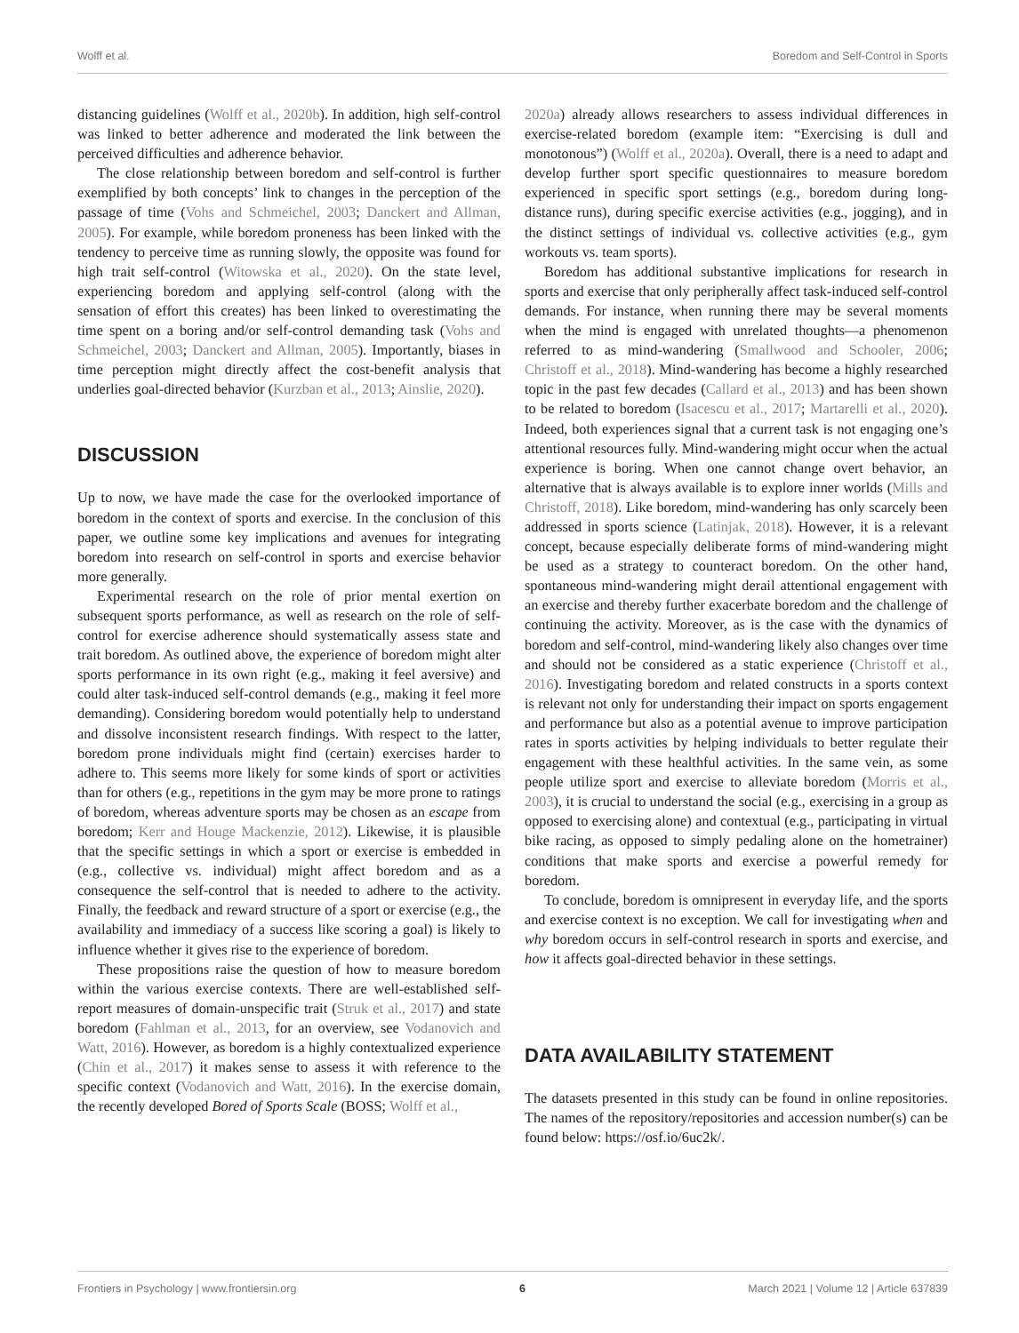Wolff et al. Boredom and Self-Control in Sports
distancing guidelines (Wolff et al., 2020b). In addition, high self-control was linked to better adherence and moderated the link between the perceived difficulties and adherence behavior.
The close relationship between boredom and self-control is further exemplified by both concepts’ link to changes in the perception of the passage of time (Vohs and Schmeichel, 2003; Danckert and Allman, 2005). For example, while boredom proneness has been linked with the tendency to perceive time as running slowly, the opposite was found for high trait self-control (Witowska et al., 2020). On the state level, experiencing boredom and applying self-control (along with the sensation of effort this creates) has been linked to overestimating the time spent on a boring and/or self-control demanding task (Vohs and Schmeichel, 2003; Danckert and Allman, 2005). Importantly, biases in time perception might directly affect the cost-benefit analysis that underlies goal-directed behavior (Kurzban et al., 2013; Ainslie, 2020).
DISCUSSION
Up to now, we have made the case for the overlooked importance of boredom in the context of sports and exercise. In the conclusion of this paper, we outline some key implications and avenues for integrating boredom into research on self-control in sports and exercise behavior more generally.
Experimental research on the role of prior mental exertion on subsequent sports performance, as well as research on the role of self-control for exercise adherence should systematically assess state and trait boredom. As outlined above, the experience of boredom might alter sports performance in its own right (e.g., making it feel aversive) and could alter task-induced self-control demands (e.g., making it feel more demanding). Considering boredom would potentially help to understand and dissolve inconsistent research findings. With respect to the latter, boredom prone individuals might find (certain) exercises harder to adhere to. This seems more likely for some kinds of sport or activities than for others (e.g., repetitions in the gym may be more prone to ratings of boredom, whereas adventure sports may be chosen as an escape from boredom; Kerr and Houge Mackenzie, 2012). Likewise, it is plausible that the specific settings in which a sport or exercise is embedded in (e.g., collective vs. individual) might affect boredom and as a consequence the self-control that is needed to adhere to the activity. Finally, the feedback and reward structure of a sport or exercise (e.g., the availability and immediacy of a success like scoring a goal) is likely to influence whether it gives rise to the experience of boredom.
These propositions raise the question of how to measure boredom within the various exercise contexts. There are well-established self-report measures of domain-unspecific trait (Struk et al., 2017) and state boredom (Fahlman et al., 2013, for an overview, see Vodanovich and Watt, 2016). However, as boredom is a highly contextualized experience (Chin et al., 2017) it makes sense to assess it with reference to the specific context (Vodanovich and Watt, 2016). In the exercise domain, the recently developed Bored of Sports Scale (BOSS; Wolff et al.,
2020a) already allows researchers to assess individual differences in exercise-related boredom (example item: “Exercising is dull and monotonous”) (Wolff et al., 2020a). Overall, there is a need to adapt and develop further sport specific questionnaires to measure boredom experienced in specific sport settings (e.g., boredom during long-distance runs), during specific exercise activities (e.g., jogging), and in the distinct settings of individual vs. collective activities (e.g., gym workouts vs. team sports).
Boredom has additional substantive implications for research in sports and exercise that only peripherally affect task-induced self-control demands. For instance, when running there may be several moments when the mind is engaged with unrelated thoughts—a phenomenon referred to as mind-wandering (Smallwood and Schooler, 2006; Christoff et al., 2018). Mind-wandering has become a highly researched topic in the past few decades (Callard et al., 2013) and has been shown to be related to boredom (Isacescu et al., 2017; Martarelli et al., 2020). Indeed, both experiences signal that a current task is not engaging one’s attentional resources fully. Mind-wandering might occur when the actual experience is boring. When one cannot change overt behavior, an alternative that is always available is to explore inner worlds (Mills and Christoff, 2018). Like boredom, mind-wandering has only scarcely been addressed in sports science (Latinjak, 2018). However, it is a relevant concept, because especially deliberate forms of mind-wandering might be used as a strategy to counteract boredom. On the other hand, spontaneous mind-wandering might derail attentional engagement with an exercise and thereby further exacerbate boredom and the challenge of continuing the activity. Moreover, as is the case with the dynamics of boredom and self-control, mind-wandering likely also changes over time and should not be considered as a static experience (Christoff et al., 2016). Investigating boredom and related constructs in a sports context is relevant not only for understanding their impact on sports engagement and performance but also as a potential avenue to improve participation rates in sports activities by helping individuals to better regulate their engagement with these healthful activities. In the same vein, as some people utilize sport and exercise to alleviate boredom (Morris et al., 2003), it is crucial to understand the social (e.g., exercising in a group as opposed to exercising alone) and contextual (e.g., participating in virtual bike racing, as opposed to simply pedaling alone on the hometrainer) conditions that make sports and exercise a powerful remedy for boredom.
To conclude, boredom is omnipresent in everyday life, and the sports and exercise context is no exception. We call for investigating when and why boredom occurs in self-control research in sports and exercise, and how it affects goal-directed behavior in these settings.
DATA AVAILABILITY STATEMENT
The datasets presented in this study can be found in online repositories. The names of the repository/repositories and accession number(s) can be found below: https://osf.io/6uc2k/.
Frontiers in Psychology | www.frontiersin.org 6 March 2021 | Volume 12 | Article 637839